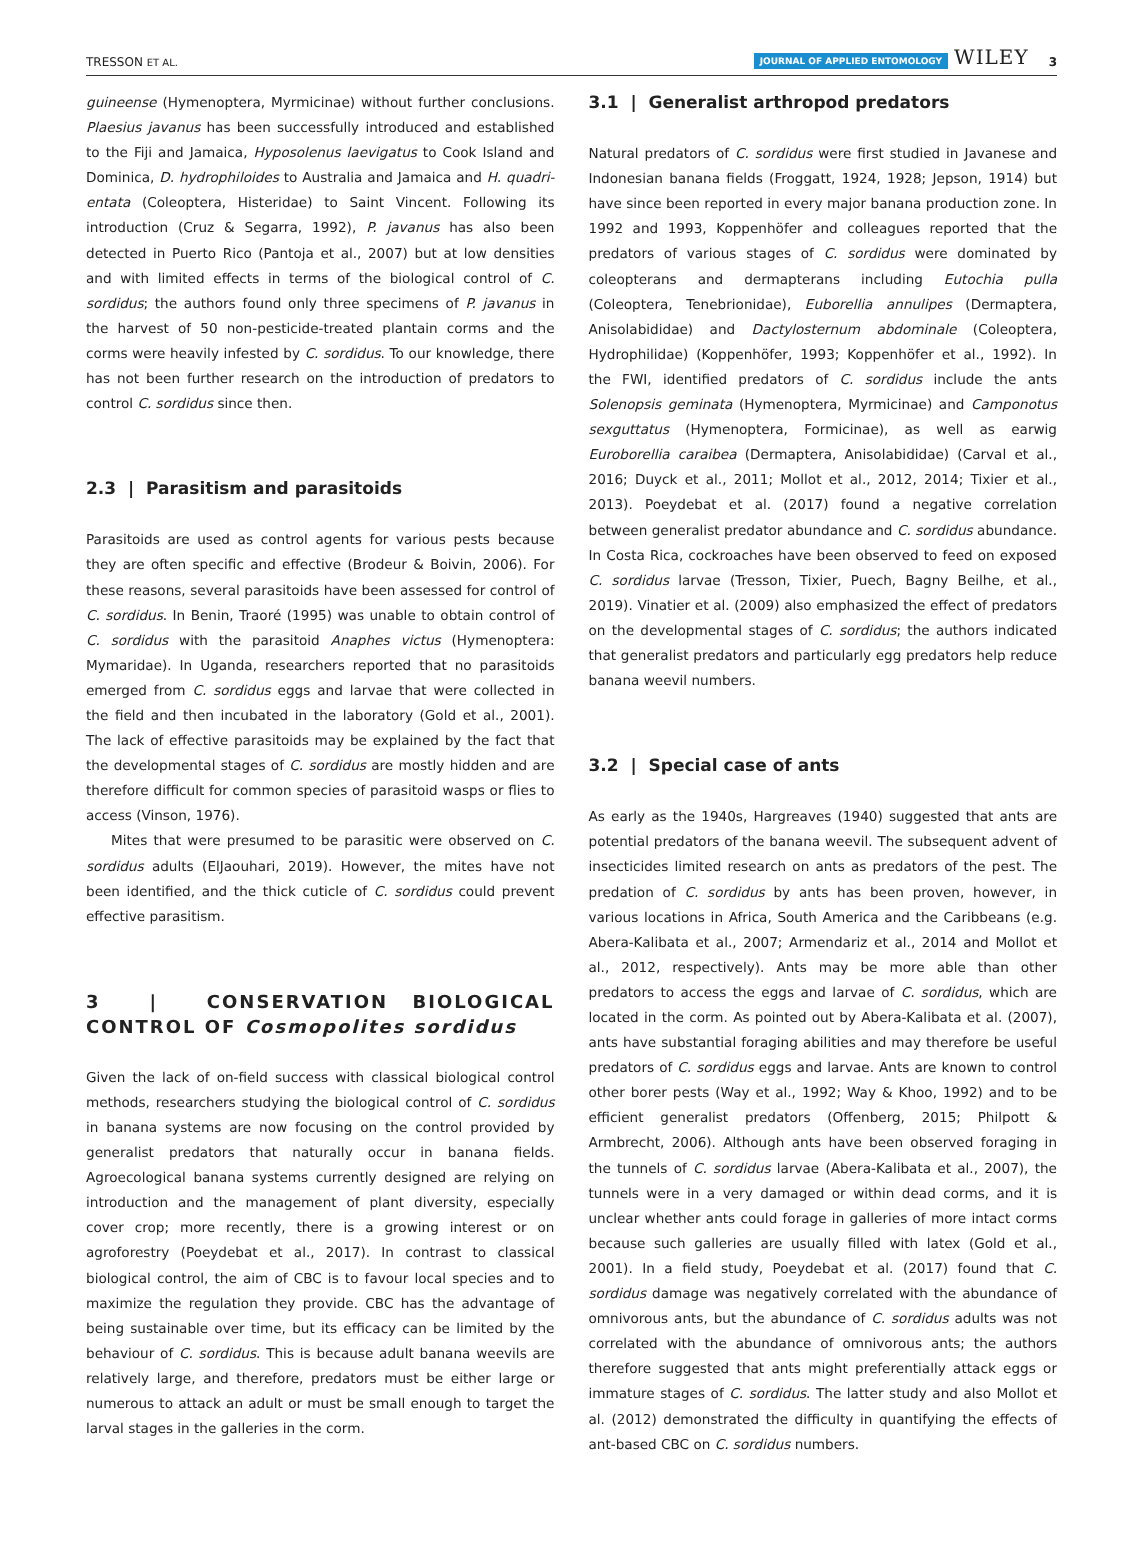TRESSON ET AL. JOURNAL OF APPLIED ENTOMOLOGY WILEY 3
guineense (Hymenoptera, Myrmicinae) without further conclusions. Plaesius javanus has been successfully introduced and established to the Fiji and Jamaica, Hyposolenus laevigatus to Cook Island and Dominica, D. hydrophiloides to Australia and Jamaica and H. quadri­entata (Coleoptera, Histeridae) to Saint Vincent. Following its introduction (Cruz & Segarra, 1992), P. javanus has also been detected in Puerto Rico (Pantoja et al., 2007) but at low densities and with limited effects in terms of the biological control of C. sordidus; the authors found only three specimens of P. javanus in the harvest of 50 non-pesticide-treated plantain corms and the corms were heavily infested by C. sordidus. To our knowledge, there has not been further research on the introduction of predators to control C. sordidus since then.
2.3 | Parasitism and parasitoids
Parasitoids are used as control agents for various pests because they are often specific and effective (Brodeur & Boivin, 2006). For these reasons, several parasitoids have been assessed for control of C. sordidus. In Benin, Traoré (1995) was unable to obtain control of C. sordidus with the parasitoid Anaphes victus (Hymenoptera: Mymaridae). In Uganda, researchers reported that no parasitoids emerged from C. sordidus eggs and larvae that were collected in the field and then incubated in the laboratory (Gold et al., 2001). The lack of effective parasitoids may be explained by the fact that the developmental stages of C. sordidus are mostly hidden and are therefore difficult for common species of parasitoid wasps or flies to access (Vinson, 1976).
Mites that were presumed to be parasitic were observed on C. sordidus adults (ElJaouhari, 2019). However, the mites have not been identified, and the thick cuticle of C. sordidus could prevent effective parasitism.
3 | CONSERVATION BIOLOGICAL CONTROL OF Cosmopolites sordidus
Given the lack of on-field success with classical biological control methods, researchers studying the biological control of C. sordidus in banana systems are now focusing on the control provided by generalist predators that naturally occur in banana fields. Agroecological banana systems currently designed are relying on introduction and the management of plant diversity, especially cover crop; more recently, there is a growing interest or on agroforestry (Poeydebat et al., 2017). In contrast to classical biological control, the aim of CBC is to favour local species and to maximize the regulation they provide. CBC has the advantage of being sustainable over time, but its efficacy can be limited by the behaviour of C. sordidus. This is because adult banana weevils are relatively large, and therefore, predators must be either large or numerous to attack an adult or must be small enough to target the larval stages in the galleries in the corm.
3.1 | Generalist arthropod predators
Natural predators of C. sordidus were first studied in Javanese and Indonesian banana fields (Froggatt, 1924, 1928; Jepson, 1914) but have since been reported in every major banana production zone. In 1992 and 1993, Koppenhöfer and colleagues reported that the predators of various stages of C. sordidus were dominated by coleopterans and dermapterans including Eutochia pulla (Coleoptera, Tenebrionidae), Euborellia annulipes (Dermaptera, Anisolabididae) and Dactylosternum abdominale (Coleoptera, Hydrophilidae) (Koppenhöfer, 1993; Koppenhöfer et al., 1992). In the FWI, identified predators of C. sordidus include the ants Solenopsis geminata (Hymenoptera, Myrmicinae) and Camponotus sexguttatus (Hymenoptera, Formicinae), as well as earwig Euroborellia caraibea (Dermaptera, Anisolabididae) (Carval et al., 2016; Duyck et al., 2011; Mollot et al., 2012, 2014; Tixier et al., 2013). Poeydebat et al. (2017) found a negative correlation between generalist predator abundance and C. sordidus abundance. In Costa Rica, cockroaches have been observed to feed on exposed C. sordidus larvae (Tresson, Tixier, Puech, Bagny Beilhe, et al., 2019). Vinatier et al. (2009) also emphasized the effect of predators on the developmental stages of C. sordidus; the authors indicated that generalist predators and particularly egg predators help reduce banana weevil numbers.
3.2 | Special case of ants
As early as the 1940s, Hargreaves (1940) suggested that ants are potential predators of the banana weevil. The subsequent advent of insecticides limited research on ants as predators of the pest. The predation of C. sordidus by ants has been proven, however, in various locations in Africa, South America and the Caribbeans (e.g. Abera-Kalibata et al., 2007; Armendariz et al., 2014 and Mollot et al., 2012, respectively). Ants may be more able than other predators to access the eggs and larvae of C. sordidus, which are located in the corm. As pointed out by Abera-Kalibata et al. (2007), ants have substantial foraging abilities and may therefore be useful predators of C. sordidus eggs and larvae. Ants are known to control other borer pests (Way et al., 1992; Way & Khoo, 1992) and to be efficient generalist predators (Offenberg, 2015; Philpott & Armbrecht, 2006). Although ants have been observed foraging in the tunnels of C. sordidus larvae (Abera-Kalibata et al., 2007), the tunnels were in a very damaged or within dead corms, and it is unclear whether ants could forage in galleries of more intact corms because such galleries are usually filled with latex (Gold et al., 2001). In a field study, Poeydebat et al. (2017) found that C. sordidus damage was negatively correlated with the abundance of omnivorous ants, but the abundance of C. sordidus adults was not correlated with the abundance of omnivorous ants; the authors therefore suggested that ants might preferentially attack eggs or immature stages of C. sordidus. The latter study and also Mollot et al. (2012) demonstrated the difficulty in quantifying the effects of ant-based CBC on C. sordidus numbers.